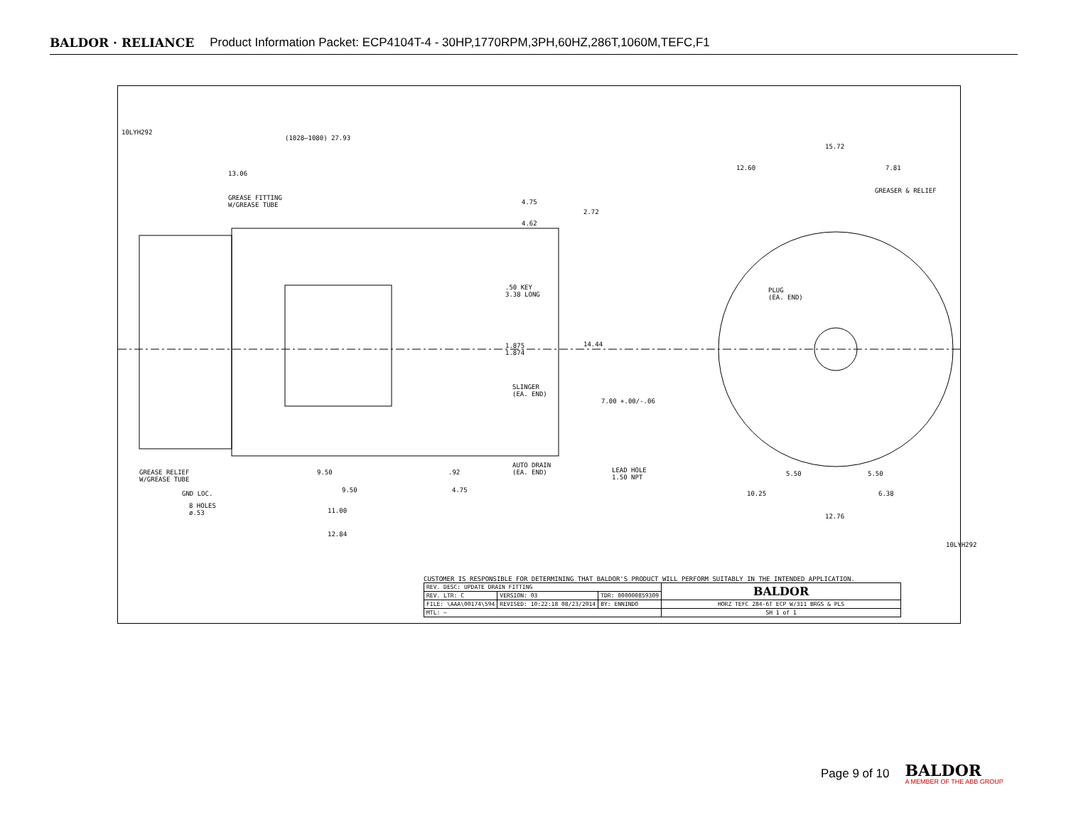BALDOR · RELIANCE Product Information Packet: ECP4104T-4 - 30HP,1770RPM,3PH,60HZ,286T,1060M,TEFC,F1
10LYH292
(1028–1080) 27.93
13.06
GREASE FITTING
W/GREASE TUBE 4.75
4.62
.50 KEY
3.38 LONG
1.875
1.874
SLINGER
(EA. END)
AUTO DRAIN
(EA. END) GREASE RELIEF
W/GREASE TUBE
9.50 .92
GND LOC. 9.50 4.75
8 HOLES
ø.53 11.00
12.84
2.72
14.44
7.00 +.00/-.06
LEAD HOLE
1.50 NPT
15.72
12.60 7.81
GREASER & RELIEF
PLUG
(EA. END)
5.50 5.50
10.25 6.38
12.76
10LYH292
CUSTOMER IS RESPONSIBLE FOR DETERMINING THAT BALDOR'S PRODUCT WILL PERFORM SUITABLY IN THE INTENDED APPLICATION.
| REV. DESC: UPDATE DRAIN FITTING | | | BALDOR |
| REV. LTR: C | VERSION: 03 | TDR: 000000859309 | |
| FILE: \AAA\00174\594 | REVISED: 10:22:18 08/23/2014 | BY: ENNINDO | HORZ TEFC 284-6T ECP W/311 BRGS & PLS |
| MTL: – | | | SH 1 of 1 |
Page 9 of 10
BALDOR
A MEMBER OF THE ABB GROUP